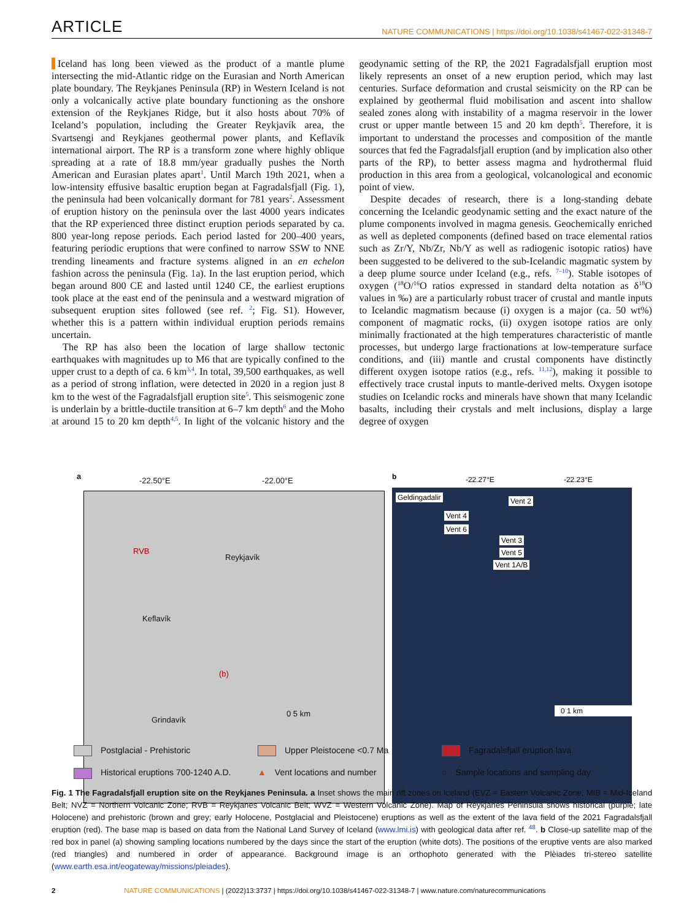ARTICLE NATURE COMMUNICATIONS | https://doi.org/10.1038/s41467-022-31348-7
Iceland has long been viewed as the product of a mantle plume intersecting the mid-Atlantic ridge on the Eurasian and North American plate boundary. The Reykjanes Peninsula (RP) in Western Iceland is not only a volcanically active plate boundary functioning as the onshore extension of the Reykjanes Ridge, but it also hosts about 70% of Iceland’s population, including the Greater Reykjavík area, the Svartsengi and Reykjanes geothermal power plants, and Keflavík international airport. The RP is a transform zone where highly oblique spreading at a rate of 18.8 mm/year gradually pushes the North American and Eurasian plates apart<sup>1</sup>. Until March 19th 2021, when a low-intensity effusive basaltic eruption began at Fagradalsfjall (Fig. 1), the peninsula had been volcanically dormant for 781 years<sup>2</sup>. Assessment of eruption history on the peninsula over the last 4000 years indicates that the RP experienced three distinct eruption periods separated by ca. 800 year-long repose periods. Each period lasted for 200–400 years, featuring periodic eruptions that were confined to narrow SSW to NNE trending lineaments and fracture systems aligned in an en echelon fashion across the peninsula (Fig. 1a). In the last eruption period, which began around 800 CE and lasted until 1240 CE, the earliest eruptions took place at the east end of the peninsula and a westward migration of subsequent eruption sites followed (see ref. <sup>2</sup>; Fig. S1). However, whether this is a pattern within individual eruption periods remains uncertain.
The RP has also been the location of large shallow tectonic earthquakes with magnitudes up to M6 that are typically confined to the upper crust to a depth of ca. 6 km<sup>3,4</sup>. In total, 39,500 earthquakes, as well as a period of strong inflation, were detected in 2020 in a region just 8 km to the west of the Fagradalsfjall eruption site<sup>5</sup>. This seismogenic zone is underlain by a brittle-ductile transition at 6–7 km depth<sup>6</sup> and the Moho at around 15 to 20 km depth<sup>4,5</sup>. In light of the volcanic history and the geodynamic setting of the RP, the 2021 Fagradalsfjall eruption most likely represents an onset of a new eruption period, which may last centuries. Surface deformation and crustal seismicity on the RP can be explained by geothermal fluid mobilisation and ascent into shallow sealed zones along with instability of a magma reservoir in the lower crust or upper mantle between 15 and 20 km depth<sup>5</sup>. Therefore, it is important to understand the processes and composition of the mantle sources that fed the Fagradalsfjall eruption (and by implication also other parts of the RP), to better assess magma and hydrothermal fluid production in this area from a geological, volcanological and economic point of view.
Despite decades of research, there is a long-standing debate concerning the Icelandic geodynamic setting and the exact nature of the plume components involved in magma genesis. Geochemically enriched as well as depleted components (defined based on trace elemental ratios such as Zr/Y, Nb/Zr, Nb/Y as well as radiogenic isotopic ratios) have been suggested to be delivered to the sub-Icelandic magmatic system by a deep plume source under Iceland (e.g., refs. <sup>7–10</sup>). Stable isotopes of oxygen (<sup>18</sup>O/<sup>16</sup>O ratios expressed in standard delta notation as δ<sup>18</sup>O values in ‰) are a particularly robust tracer of crustal and mantle inputs to Icelandic magmatism because (i) oxygen is a major (ca. 50 wt%) component of magmatic rocks, (ii) oxygen isotope ratios are only minimally fractionated at the high temperatures characteristic of mantle processes, but undergo large fractionations at low-temperature surface conditions, and (iii) mantle and crustal components have distinctly different oxygen isotope ratios (e.g., refs. <sup>11,12</sup>), making it possible to effectively trace crustal inputs to mantle-derived melts. Oxygen isotope studies on Icelandic rocks and minerals have shown that many Icelandic basalts, including their crystals and melt inclusions, display a large degree of oxygen
a -22.50°E -22.00°E
Reykjavík
Keflavík
Grindavík
RVB
(b)
0 5 km
b -22.27°E -22.23°E
Geldingadalir Vent 2
Vent 4
Vent 6
Vent 3
Vent 5
Vent 1A/B
0 1 km
Postglacial - Prehistoric
Upper Pleistocene <0.7 Ma
Fagradalsfjall eruption lava
Historical eruptions 700-1240 A.D.
▲ Vent locations and number
○ Sample locations and sampling day
Fig. 1 The Fagradalsfjall eruption site on the Reykjanes Peninsula. a Inset shows the main rift zones on Iceland (EVZ = Eastern Volcanic Zone; MIB = Mid-Iceland Belt; NVZ = Northern Volcanic Zone; RVB = Reykjanes Volcanic Belt; WVZ = Western Volcanic Zone). Map of Reykjanes Peninsula shows historical (purple; late Holocene) and prehistoric (brown and grey; early Holocene, Postglacial and Pleistocene) eruptions as well as the extent of the lava field of the 2021 Fagradalsfjall eruption (red). The base map is based on data from the National Land Survey of Iceland (www.lmi.is) with geological data after ref. <sup>48</sup>. b Close-up satellite map of the red box in panel (a) showing sampling locations numbered by the days since the start of the eruption (white dots). The positions of the eruptive vents are also marked (red triangles) and numbered in order of appearance. Background image is an orthophoto generated with the Plèiades tri-stereo satellite (www.earth.esa.int/eogateway/missions/pleiades).
2 NATURE COMMUNICATIONS | (2022)13:3737 | https://doi.org/10.1038/s41467-022-31348-7 | www.nature.com/naturecommunications